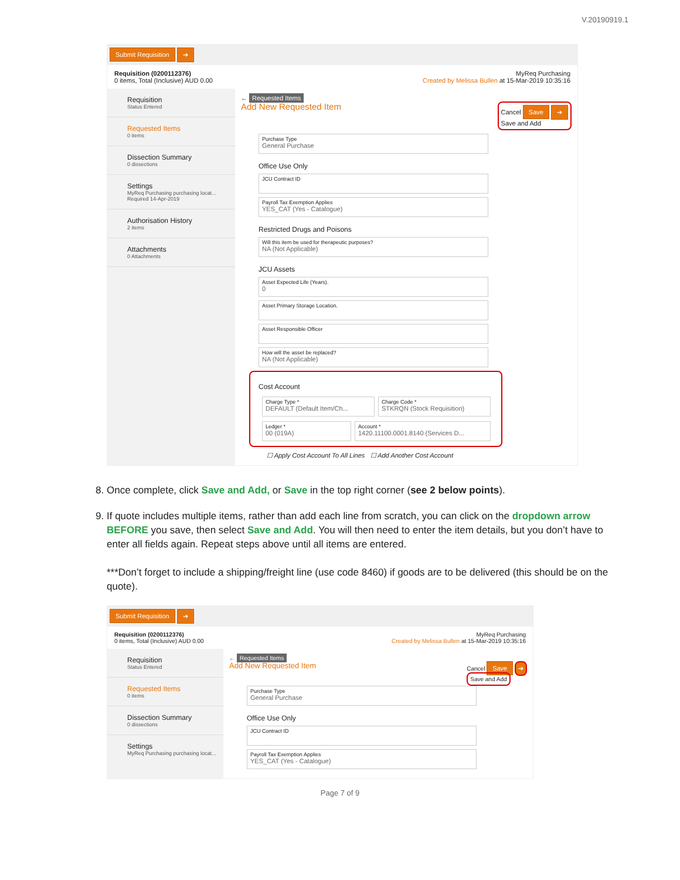V.20190919.1
Submit Requisition ➔
Requisition (0200112376)
0 items, Total (Inclusive) AUD 0.00
MyReq Purchasing
Created by Melissa Bullen at 15-Mar-2019 10:35:16
Requisition
Status Entered
Requested Items
0 items
Dissection Summary
0 dissections
Settings
MyReq Purchasing purchasing locat... Required 14-Apr-2019
Authorisation History
2 items
Attachments
0 Attachments
← Requested Items
Add New Requested Item Cancel Save ➔
Save and Add
Purchase Type
General Purchase
Office Use Only
JCU Contract ID
Payroll Tax Exemption Applies
YES_CAT (Yes - Catalogue)
Restricted Drugs and Poisons
Will this item be used for therapeutic purposes?
NA (Not Applicable)
JCU Assets
Asset Expected Life (Years).
0
Asset Primary Storage Location.
Asset Responsible Officer
How will the asset be replaced?
NA (Not Applicable)
Cost Account
Charge Type *
DEFAULT (Default Item/Ch...
Charge Code *
STKRQN (Stock Requisition)
Ledger *
00 (019A)
Account *
1420.11100.0001.8140 (Services D...
☐ Apply Cost Account To All Lines ☐ Add Another Cost Account
8. Once complete, click Save and Add, or Save in the top right corner (see 2 below points).
9. If quote includes multiple items, rather than add each line from scratch, you can click on the dropdown arrow BEFORE you save, then select Save and Add. You will then need to enter the item details, but you don’t have to enter all fields again. Repeat steps above until all items are entered.
***Don’t forget to include a shipping/freight line (use code 8460) if goods are to be delivered (this should be on the quote).
Submit Requisition ➔
Requisition (0200112376)
0 items, Total (Inclusive) AUD 0.00
MyReq Purchasing
Created by Melissa Bullen at 15-Mar-2019 10:35:16
Requisition
Status Entered
Requested Items
0 items
Dissection Summary
0 dissections
Settings
MyReq Purchasing purchasing locat...
← Requested Items
Add New Requested Item Cancel Save ➔
Save and Add
Purchase Type
General Purchase
Office Use Only
JCU Contract ID
Payroll Tax Exemption Applies
YES_CAT (Yes - Catalogue)
Page 7 of 9